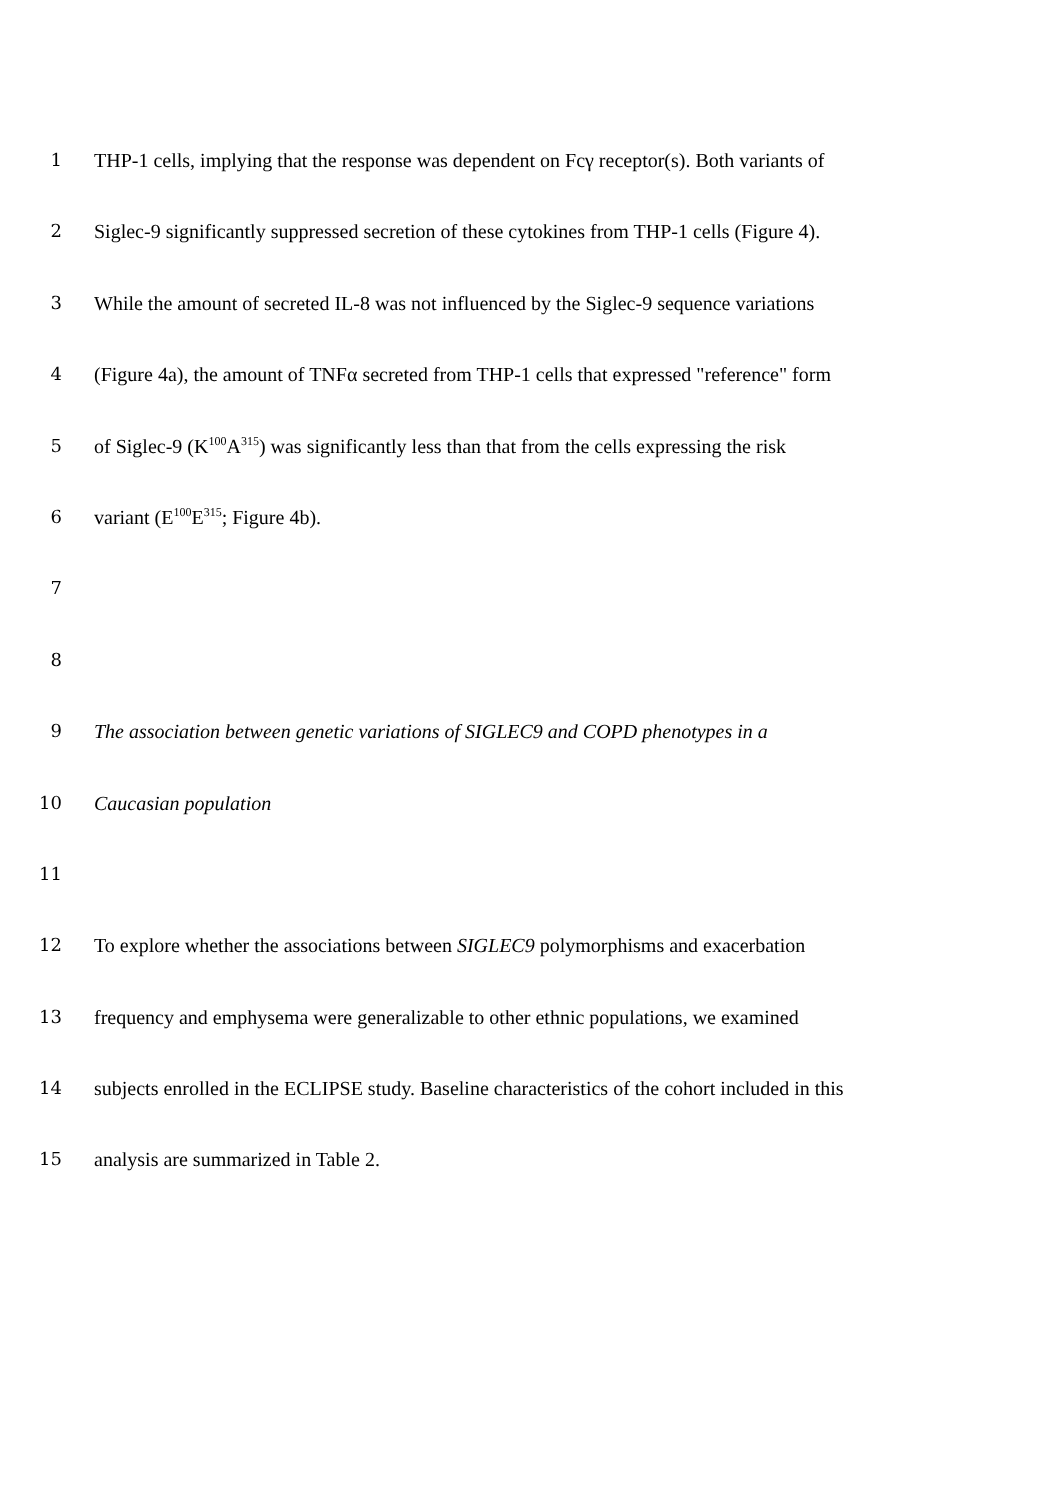1 THP-1 cells, implying that the response was dependent on Fcγ receptor(s). Both variants of
2 Siglec-9 significantly suppressed secretion of these cytokines from THP-1 cells (Figure 4).
3 While the amount of secreted IL-8 was not influenced by the Siglec-9 sequence variations
4 (Figure 4a), the amount of TNFα secreted from THP-1 cells that expressed "reference" form
5 of Siglec-9 (K<sup>100</sup>A<sup>315</sup>) was significantly less than that from the cells expressing the risk
6 variant (E<sup>100</sup>E<sup>315</sup>; Figure 4b).
7
8
9 The association between genetic variations of SIGLEC9 and COPD phenotypes in a
10 Caucasian population
11
12 To explore whether the associations between SIGLEC9 polymorphisms and exacerbation
13 frequency and emphysema were generalizable to other ethnic populations, we examined
14 subjects enrolled in the ECLIPSE study. Baseline characteristics of the cohort included in this
15 analysis are summarized in Table 2.